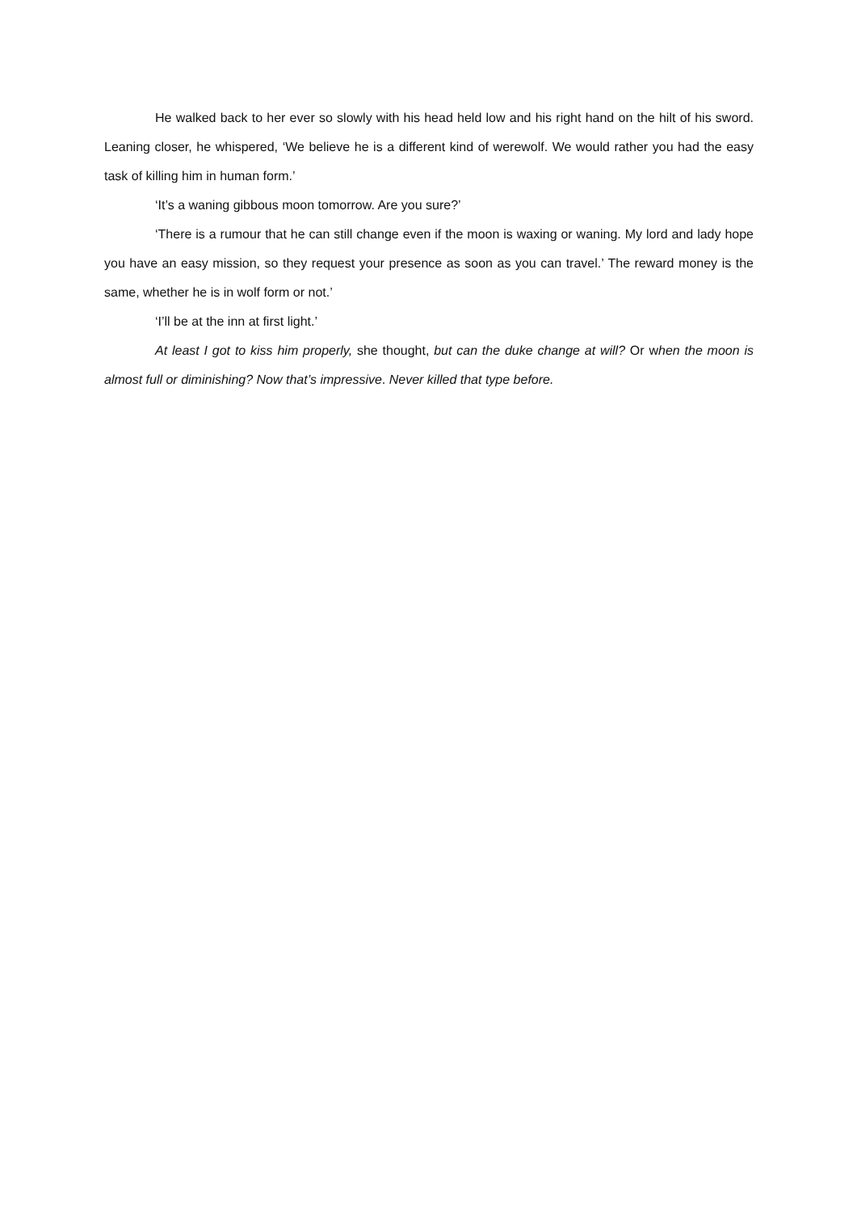He walked back to her ever so slowly with his head held low and his right hand on the hilt of his sword. Leaning closer, he whispered, ‘We believe he is a different kind of werewolf. We would rather you had the easy task of killing him in human form.’
‘It’s a waning gibbous moon tomorrow. Are you sure?’
‘There is a rumour that he can still change even if the moon is waxing or waning. My lord and lady hope you have an easy mission, so they request your presence as soon as you can travel.’ The reward money is the same, whether he is in wolf form or not.’
‘I’ll be at the inn at first light.’
At least I got to kiss him properly, she thought, but can the duke change at will? Or when the moon is almost full or diminishing? Now that’s impressive. Never killed that type before.